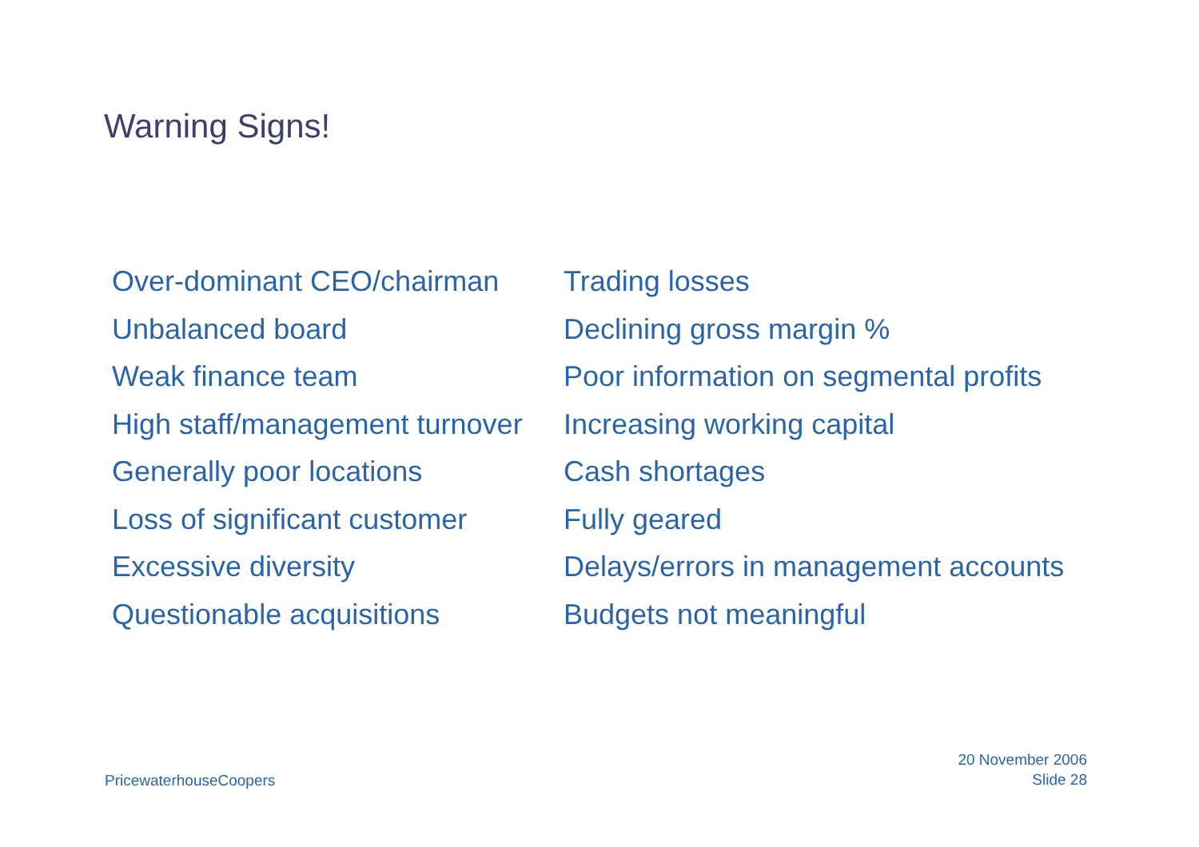Warning Signs!
Over-dominant CEO/chairman
Unbalanced board
Weak finance team
High staff/management turnover
Generally poor locations
Loss of significant customer
Excessive diversity
Questionable acquisitions
Trading losses
Declining gross margin %
Poor information on segmental profits
Increasing working capital
Cash shortages
Fully geared
Delays/errors in management accounts
Budgets not meaningful
PricewaterhouseCoopers
20 November 2006
Slide 28